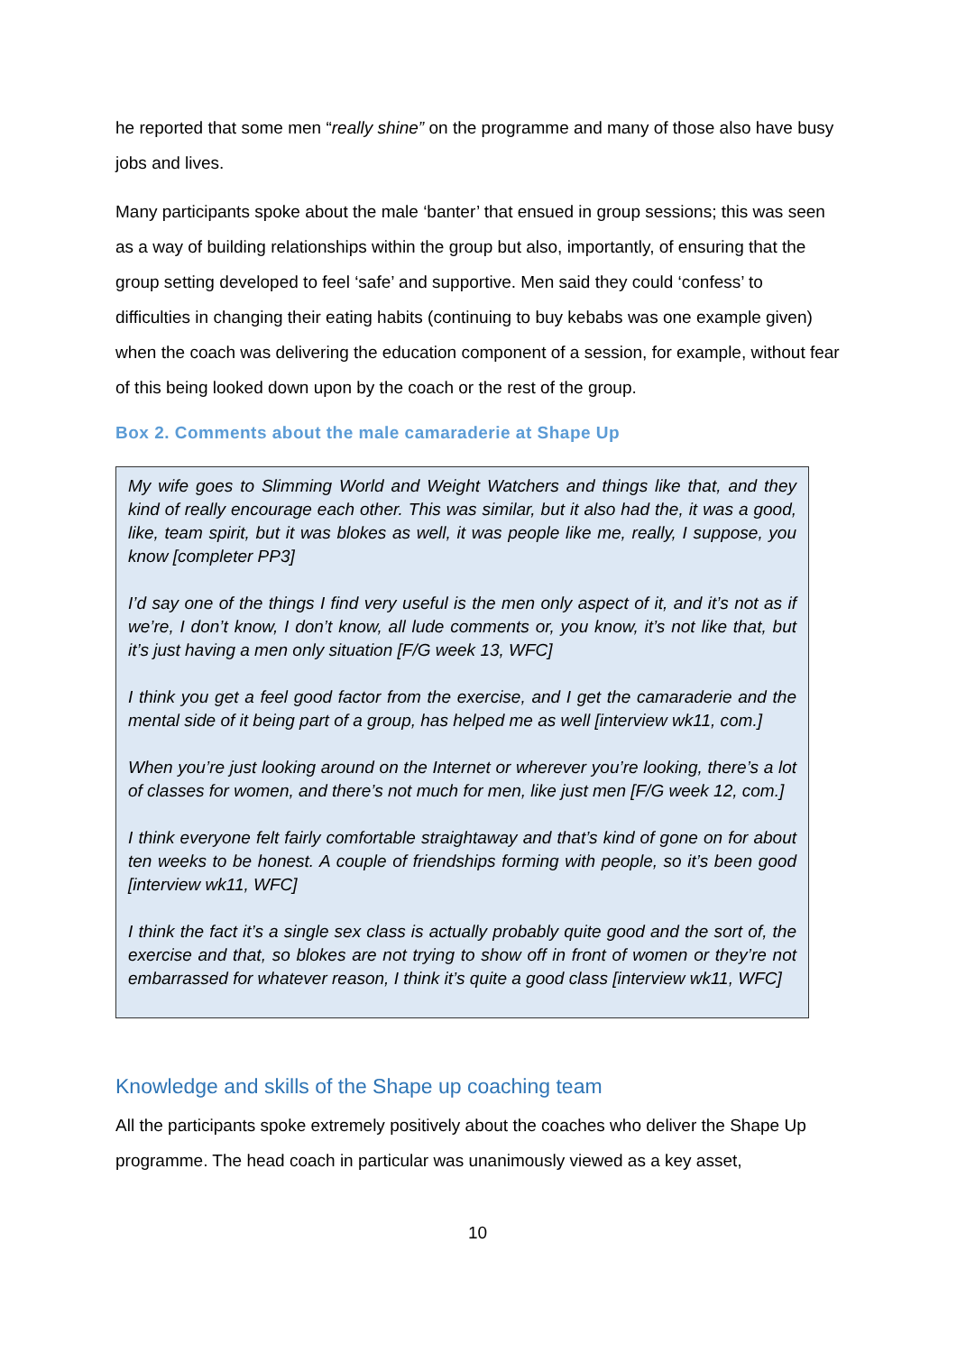he reported that some men “really shine” on the programme and many of those also have busy jobs and lives.
Many participants spoke about the male ‘banter’ that ensued in group sessions; this was seen as a way of building relationships within the group but also, importantly, of ensuring that the group setting developed to feel ‘safe’ and supportive. Men said they could ‘confess’ to difficulties in changing their eating habits (continuing to buy kebabs was one example given) when the coach was delivering the education component of a session, for example, without fear of this being looked down upon by the coach or the rest of the group.
Box 2. Comments about the male camaraderie at Shape Up
My wife goes to Slimming World and Weight Watchers and things like that, and they kind of really encourage each other. This was similar, but it also had the, it was a good, like, team spirit, but it was blokes as well, it was people like me, really, I suppose, you know [completer PP3]
I’d say one of the things I find very useful is the men only aspect of it, and it’s not as if we’re, I don’t know, I don’t know, all lude comments or, you know, it’s not like that, but it’s just having a men only situation [F/G week 13, WFC]
I think you get a feel good factor from the exercise, and I get the camaraderie and the mental side of it being part of a group, has helped me as well [interview wk11, com.]
When you’re just looking around on the Internet or wherever you’re looking, there’s a lot of classes for women, and there’s not much for men, like just men [F/G week 12, com.]
I think everyone felt fairly comfortable straightaway and that’s kind of gone on for about ten weeks to be honest. A couple of friendships forming with people, so it’s been good [interview wk11, WFC]
I think the fact it’s a single sex class is actually probably quite good and the sort of, the exercise and that, so blokes are not trying to show off in front of women or they’re not embarrassed for whatever reason, I think it’s quite a good class [interview wk11, WFC]
Knowledge and skills of the Shape up coaching team
All the participants spoke extremely positively about the coaches who deliver the Shape Up programme. The head coach in particular was unanimously viewed as a key asset,
10